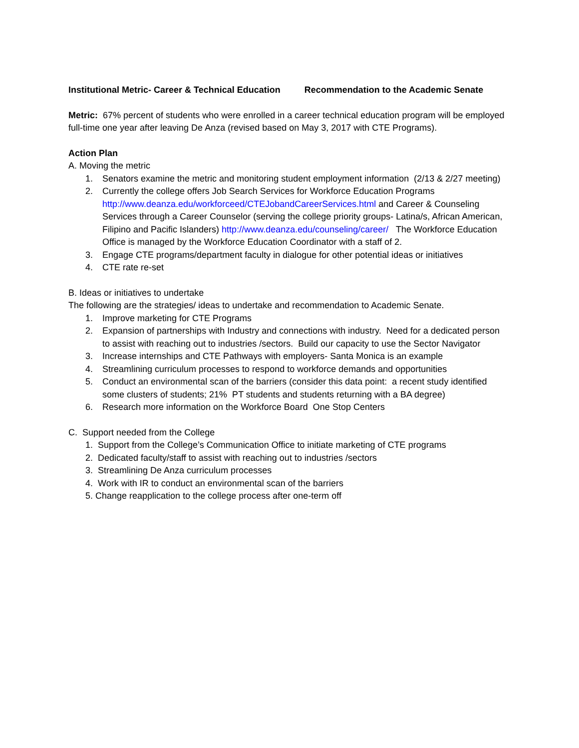Institutional Metric- Career & Technical Education Recommendation to the Academic Senate
Metric: 67% percent of students who were enrolled in a career technical education program will be employed full-time one year after leaving De Anza (revised based on May 3, 2017 with CTE Programs).
Action Plan
A. Moving the metric
1. Senators examine the metric and monitoring student employment information (2/13 & 2/27 meeting)
2. Currently the college offers Job Search Services for Workforce Education Programs http://www.deanza.edu/workforceed/CTEJobandCareerServices.html and Career & Counseling Services through a Career Counselor (serving the college priority groups- Latina/s, African American, Filipino and Pacific Islanders) http://www.deanza.edu/counseling/career/ The Workforce Education Office is managed by the Workforce Education Coordinator with a staff of 2.
3. Engage CTE programs/department faculty in dialogue for other potential ideas or initiatives
4. CTE rate re-set
B. Ideas or initiatives to undertake
The following are the strategies/ ideas to undertake and recommendation to Academic Senate.
1. Improve marketing for CTE Programs
2. Expansion of partnerships with Industry and connections with industry. Need for a dedicated person to assist with reaching out to industries /sectors. Build our capacity to use the Sector Navigator
3. Increase internships and CTE Pathways with employers- Santa Monica is an example
4. Streamlining curriculum processes to respond to workforce demands and opportunities
5. Conduct an environmental scan of the barriers (consider this data point: a recent study identified some clusters of students; 21% PT students and students returning with a BA degree)
6. Research more information on the Workforce Board One Stop Centers
C. Support needed from the College
1. Support from the College’s Communication Office to initiate marketing of CTE programs
2. Dedicated faculty/staff to assist with reaching out to industries /sectors
3. Streamlining De Anza curriculum processes
4. Work with IR to conduct an environmental scan of the barriers
5. Change reapplication to the college process after one-term off